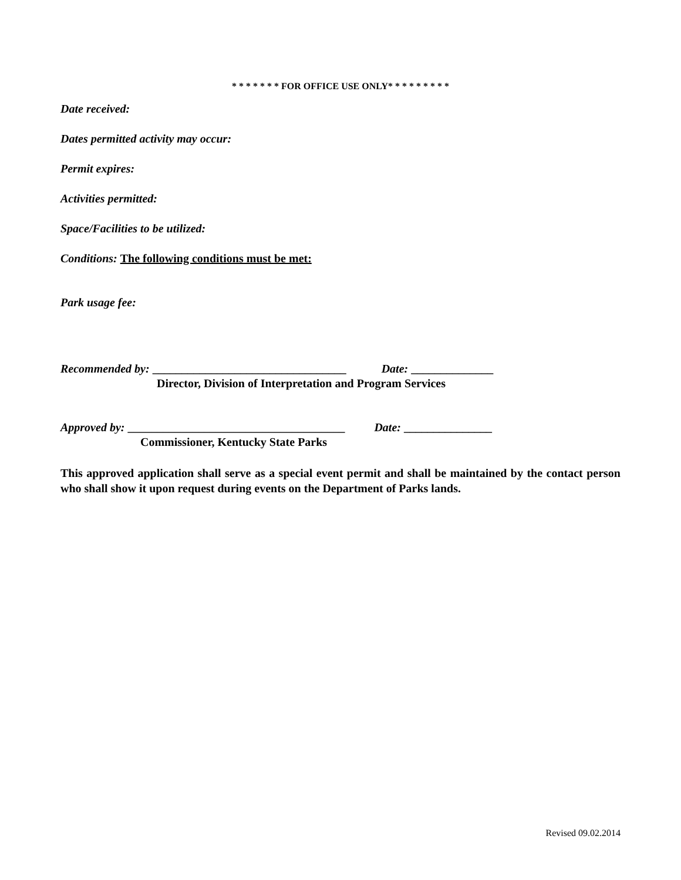* * * * * * * FOR OFFICE USE ONLY* * * * * * * * *
Date received:
Dates permitted activity may occur:
Permit expires:
Activities permitted:
Space/Facilities to be utilized:
Conditions: The following conditions must be met:
Park usage fee:
Recommended by: _________________________________ Date: ______________
Director, Division of Interpretation and Program Services
Approved by: _____________________________________ Date: _______________
Commissioner, Kentucky State Parks
This approved application shall serve as a special event permit and shall be maintained by the contact person who shall show it upon request during events on the Department of Parks lands.
Revised 09.02.2014